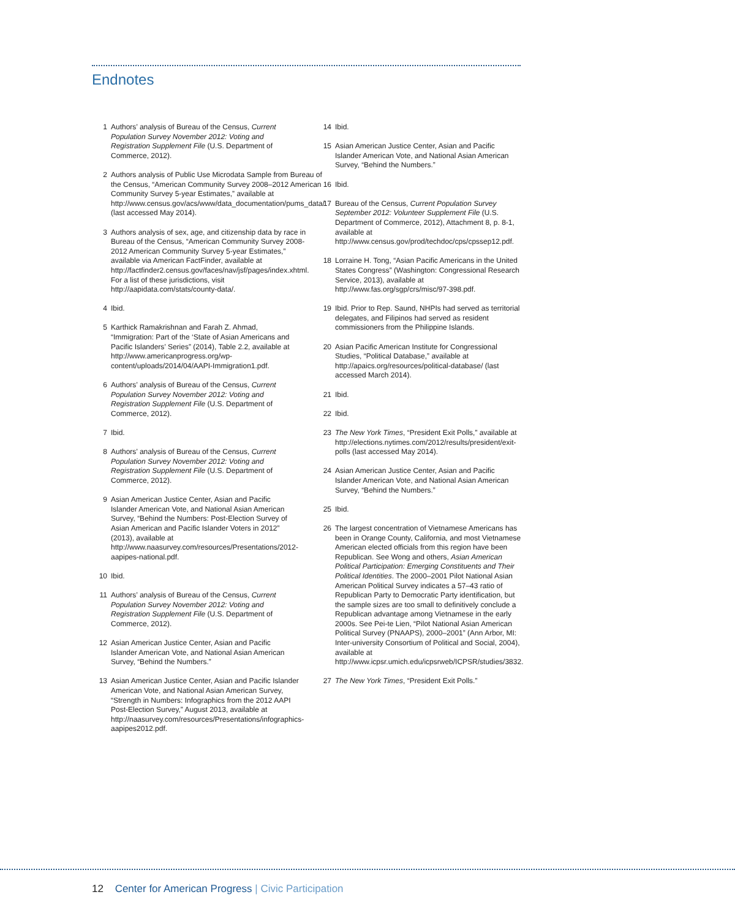Endnotes
1 Authors’ analysis of Bureau of the Census, Current Population Survey November 2012: Voting and Registration Supplement File (U.S. Department of Commerce, 2012).
2 Authors analysis of Public Use Microdata Sample from Bureau of the Census, “American Community Survey 2008–2012 American Community Survey 5-year Estimates,” available at http://www.census.gov/acs/www/data_documentation/pums_data/ (last accessed May 2014).
3 Authors analysis of sex, age, and citizenship data by race in Bureau of the Census, “American Community Survey 2008-2012 American Community Survey 5-year Estimates,” available via American FactFinder, available at http://factfinder2.census.gov/faces/nav/jsf/pages/index.xhtml. For a list of these jurisdictions, visit http://aapidata.com/stats/county-data/.
4 Ibid.
5 Karthick Ramakrishnan and Farah Z. Ahmad, “Immigration: Part of the ‘State of Asian Americans and Pacific Islanders’ Series” (2014), Table 2.2, available at http://www.americanprogress.org/wp-content/uploads/2014/04/AAPI-Immigration1.pdf.
6 Authors’ analysis of Bureau of the Census, Current Population Survey November 2012: Voting and Registration Supplement File (U.S. Department of Commerce, 2012).
7 Ibid.
8 Authors’ analysis of Bureau of the Census, Current Population Survey November 2012: Voting and Registration Supplement File (U.S. Department of Commerce, 2012).
9 Asian American Justice Center, Asian and Pacific Islander American Vote, and National Asian American Survey, “Behind the Numbers: Post-Election Survey of Asian American and Pacific Islander Voters in 2012” (2013), available at http://www.naasurvey.com/resources/Presentations/2012-aapipes-national.pdf.
10 Ibid.
11 Authors’ analysis of Bureau of the Census, Current Population Survey November 2012: Voting and Registration Supplement File (U.S. Department of Commerce, 2012).
12 Asian American Justice Center, Asian and Pacific Islander American Vote, and National Asian American Survey, “Behind the Numbers.”
13 Asian American Justice Center, Asian and Pacific Islander American Vote, and National Asian American Survey, “Strength in Numbers: Infographics from the 2012 AAPI Post-Election Survey,” August 2013, available at http://naasurvey.com/resources/Presentations/infographics-aapipes2012.pdf.
14 Ibid.
15 Asian American Justice Center, Asian and Pacific Islander American Vote, and National Asian American Survey, “Behind the Numbers.”
16 Ibid.
17 Bureau of the Census, Current Population Survey September 2012: Volunteer Supplement File (U.S. Department of Commerce, 2012), Attachment 8, p. 8-1, available at http://www.census.gov/prod/techdoc/cps/cpssep12.pdf.
18 Lorraine H. Tong, “Asian Pacific Americans in the United States Congress” (Washington: Congressional Research Service, 2013), available at http://www.fas.org/sgp/crs/misc/97-398.pdf.
19 Ibid. Prior to Rep. Saund, NHPIs had served as territorial delegates, and Filipinos had served as resident commissioners from the Philippine Islands.
20 Asian Pacific American Institute for Congressional Studies, “Political Database,” available at http://apaics.org/resources/political-database/ (last accessed March 2014).
21 Ibid.
22 Ibid.
23 The New York Times, “President Exit Polls,” available at http://elections.nytimes.com/2012/results/president/exit-polls (last accessed May 2014).
24 Asian American Justice Center, Asian and Pacific Islander American Vote, and National Asian American Survey, “Behind the Numbers.”
25 Ibid.
26 The largest concentration of Vietnamese Americans has been in Orange County, California, and most Vietnamese American elected officials from this region have been Republican. See Wong and others, Asian American Political Participation: Emerging Constituents and Their Political Identities. The 2000–2001 Pilot National Asian American Political Survey indicates a 57–43 ratio of Republican Party to Democratic Party identification, but the sample sizes are too small to definitively conclude a Republican advantage among Vietnamese in the early 2000s. See Pei-te Lien, “Pilot National Asian American Political Survey (PNAAPS), 2000–2001” (Ann Arbor, MI: Inter-university Consortium of Political and Social, 2004), available at http://www.icpsr.umich.edu/icpsrweb/ICPSR/studies/3832.
27 The New York Times, “President Exit Polls.”
12 Center for American Progress | Civic Participation